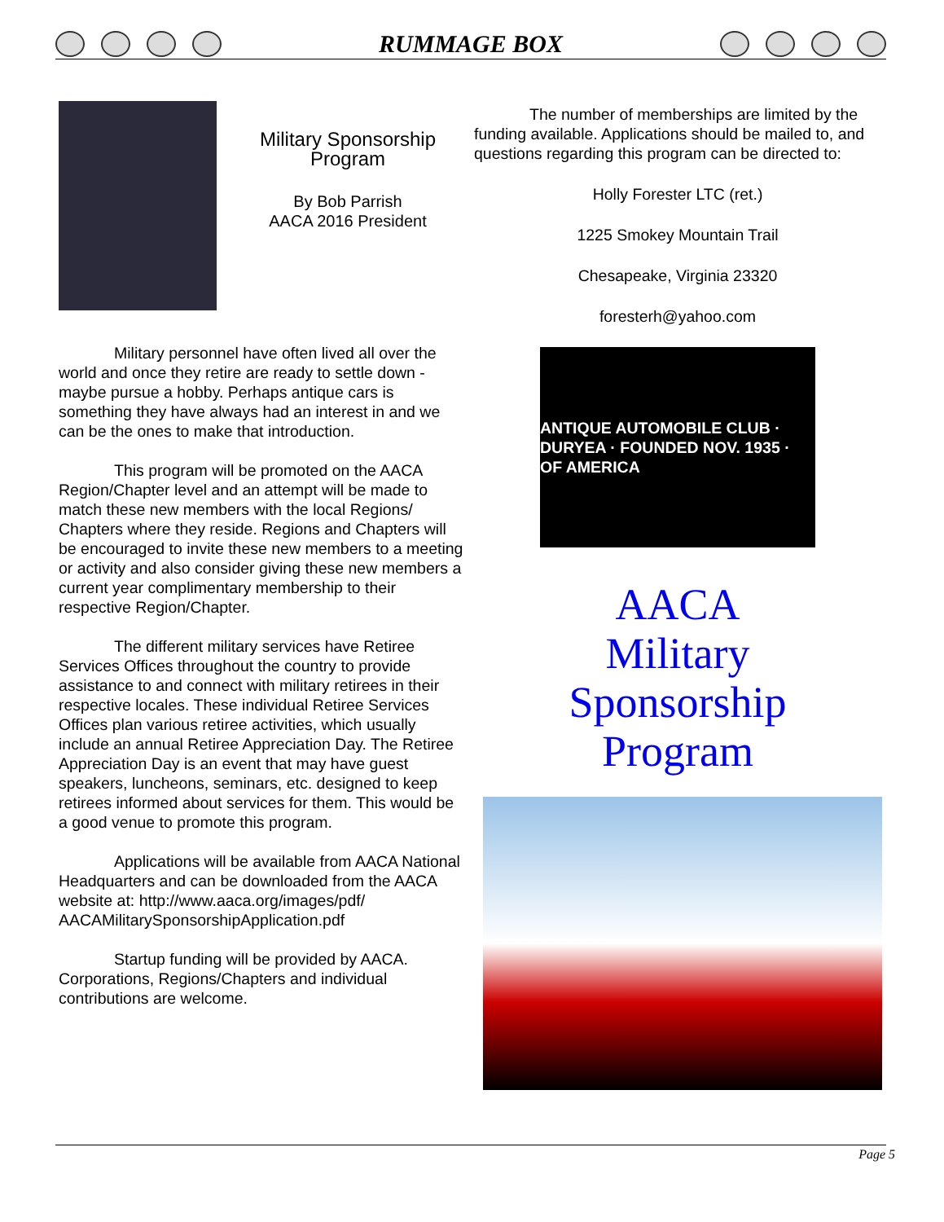RUMMAGE BOX
Military Sponsorship Program
By Bob Parrish
AACA 2016 President
Military personnel have often lived all over the world and once they retire are ready to settle down - maybe pursue a hobby. Perhaps antique cars is something they have always had an interest in and we can be the ones to make that introduction.
This program will be promoted on the AACA Region/Chapter level and an attempt will be made to match these new members with the local Regions/ Chapters where they reside. Regions and Chapters will be encouraged to invite these new members to a meeting or activity and also consider giving these new members a current year complimentary membership to their respective Region/Chapter.
The different military services have Retiree Services Offices throughout the country to provide assistance to and connect with military retirees in their respective locales. These individual Retiree Services Offices plan various retiree activities, which usually include an annual Retiree Appreciation Day. The Retiree Appreciation Day is an event that may have guest speakers, luncheons, seminars, etc. designed to keep retirees informed about services for them. This would be a good venue to promote this program.
Applications will be available from AACA National Headquarters and can be downloaded from the AACA website at: http://www.aaca.org/images/pdf/ AACAMilitarySponsorshipApplication.pdf
Startup funding will be provided by AACA. Corporations, Regions/Chapters and individual contributions are welcome.
The number of memberships are limited by the funding available. Applications should be mailed to, and questions regarding this program can be directed to:
Holly Forester LTC (ret.)
1225 Smokey Mountain Trail
Chesapeake, Virginia 23320
foresterh@yahoo.com
ANTIQUE AUTOMOBILE CLUB · DURYEA · FOUNDED NOV. 1935 · OF AMERICA
AACA
Military
Sponsorship
Program
Page 5